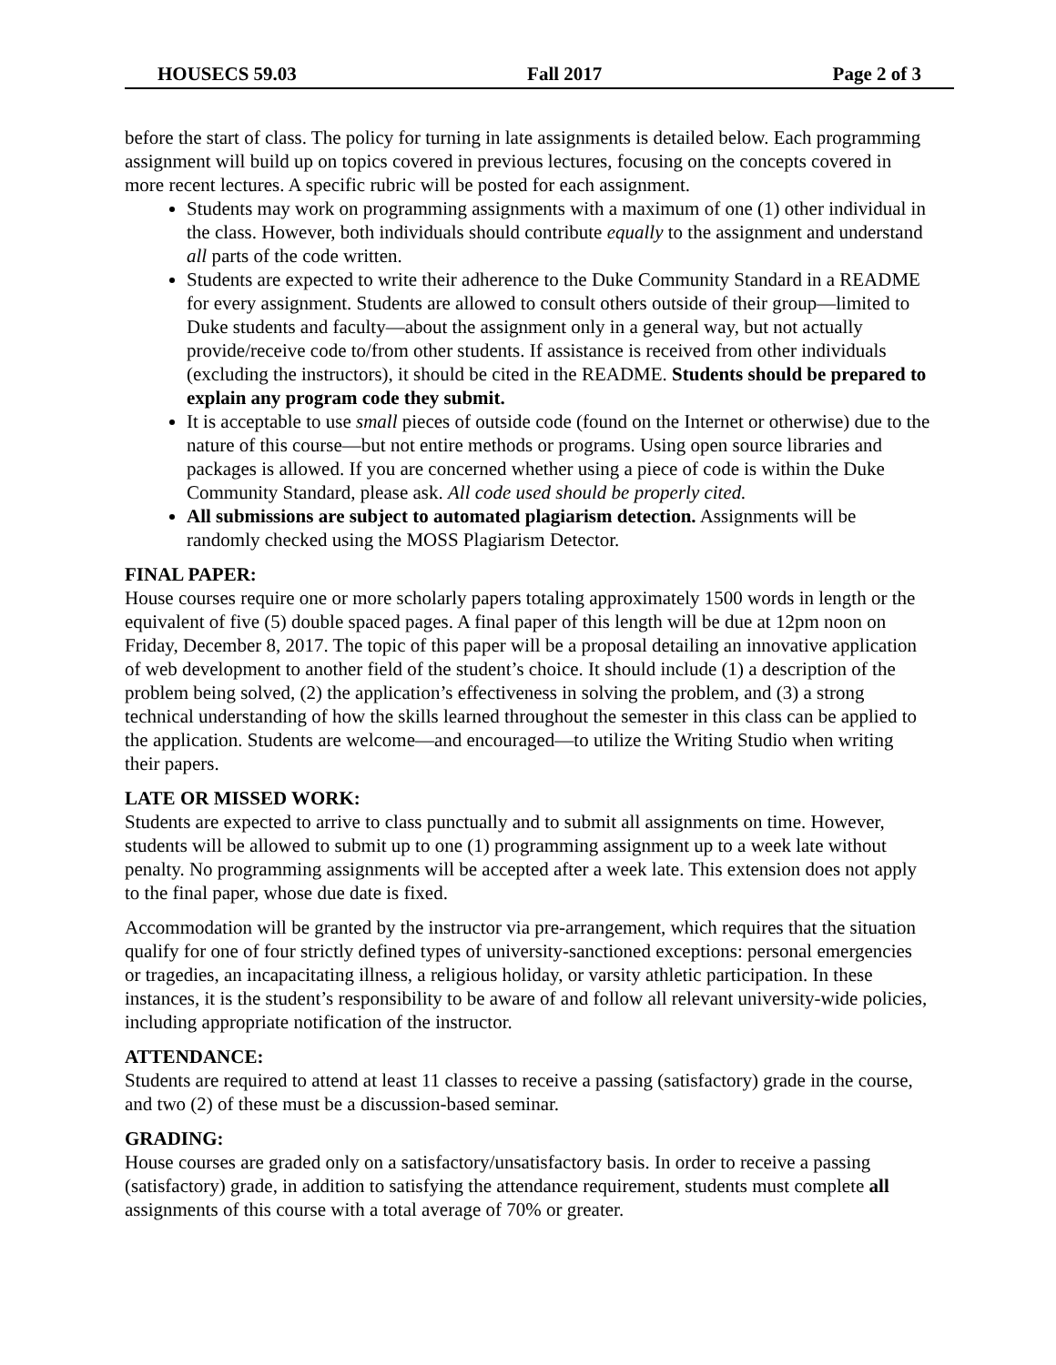HOUSECS 59.03 Fall 2017 Page 2 of 3
before the start of class. The policy for turning in late assignments is detailed below. Each programming assignment will build up on topics covered in previous lectures, focusing on the concepts covered in more recent lectures. A specific rubric will be posted for each assignment.
Students may work on programming assignments with a maximum of one (1) other individual in the class. However, both individuals should contribute equally to the assignment and understand all parts of the code written.
Students are expected to write their adherence to the Duke Community Standard in a README for every assignment. Students are allowed to consult others outside of their group—limited to Duke students and faculty—about the assignment only in a general way, but not actually provide/receive code to/from other students. If assistance is received from other individuals (excluding the instructors), it should be cited in the README. Students should be prepared to explain any program code they submit.
It is acceptable to use small pieces of outside code (found on the Internet or otherwise) due to the nature of this course—but not entire methods or programs. Using open source libraries and packages is allowed. If you are concerned whether using a piece of code is within the Duke Community Standard, please ask. All code used should be properly cited.
All submissions are subject to automated plagiarism detection. Assignments will be randomly checked using the MOSS Plagiarism Detector.
FINAL PAPER:
House courses require one or more scholarly papers totaling approximately 1500 words in length or the equivalent of five (5) double spaced pages. A final paper of this length will be due at 12pm noon on Friday, December 8, 2017. The topic of this paper will be a proposal detailing an innovative application of web development to another field of the student’s choice. It should include (1) a description of the problem being solved, (2) the application’s effectiveness in solving the problem, and (3) a strong technical understanding of how the skills learned throughout the semester in this class can be applied to the application. Students are welcome—and encouraged—to utilize the Writing Studio when writing their papers.
LATE OR MISSED WORK:
Students are expected to arrive to class punctually and to submit all assignments on time. However, students will be allowed to submit up to one (1) programming assignment up to a week late without penalty. No programming assignments will be accepted after a week late. This extension does not apply to the final paper, whose due date is fixed.
Accommodation will be granted by the instructor via pre-arrangement, which requires that the situation qualify for one of four strictly defined types of university-sanctioned exceptions: personal emergencies or tragedies, an incapacitating illness, a religious holiday, or varsity athletic participation. In these instances, it is the student’s responsibility to be aware of and follow all relevant university-wide policies, including appropriate notification of the instructor.
ATTENDANCE:
Students are required to attend at least 11 classes to receive a passing (satisfactory) grade in the course, and two (2) of these must be a discussion-based seminar.
GRADING:
House courses are graded only on a satisfactory/unsatisfactory basis. In order to receive a passing (satisfactory) grade, in addition to satisfying the attendance requirement, students must complete all assignments of this course with a total average of 70% or greater.